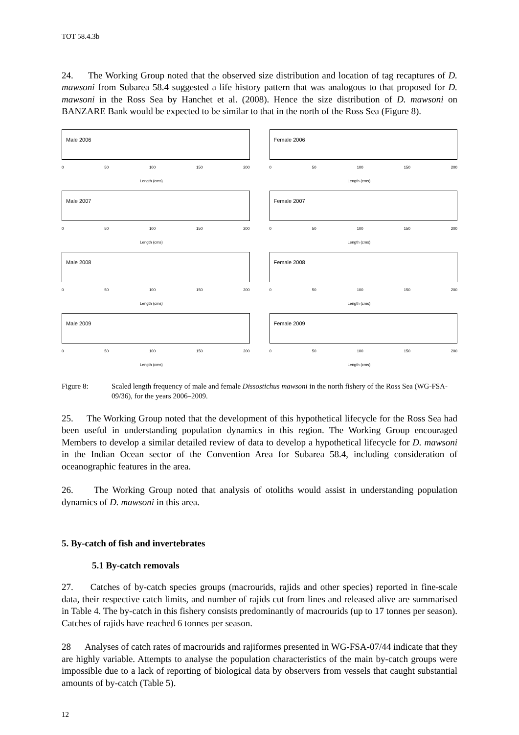TOT 58.4.3b
24. The Working Group noted that the observed size distribution and location of tag recaptures of D. mawsoni from Subarea 58.4 suggested a life history pattern that was analogous to that proposed for D. mawsoni in the Ross Sea by Hanchet et al. (2008). Hence the size distribution of D. mawsoni on BANZARE Bank would be expected to be similar to that in the north of the Ross Sea (Figure 8).
Male 2006
0 50 100 150 200
Length (cms)
Female 2006
0 50 100 150 200
Length (cms)
Male 2007
0 50 100 150 200
Length (cms)
Female 2007
0 50 100 150 200
Length (cms)
Male 2008
0 50 100 150 200
Length (cms)
Female 2008
0 50 100 150 200
Length (cms)
Male 2009
0 50 100 150 200
Length (cms)
Female 2009
0 50 100 150 200
Length (cms)
Figure 8: Scaled length frequency of male and female Dissostichus mawsoni in the north fishery of the Ross Sea (WG-FSA-09/36), for the years 2006–2009.
25. The Working Group noted that the development of this hypothetical lifecycle for the Ross Sea had been useful in understanding population dynamics in this region. The Working Group encouraged Members to develop a similar detailed review of data to develop a hypothetical lifecycle for D. mawsoni in the Indian Ocean sector of the Convention Area for Subarea 58.4, including consideration of oceanographic features in the area.
26. The Working Group noted that analysis of otoliths would assist in understanding population dynamics of D. mawsoni in this area.
5. By-catch of fish and invertebrates
5.1 By-catch removals
27. Catches of by-catch species groups (macrourids, rajids and other species) reported in fine-scale data, their respective catch limits, and number of rajids cut from lines and released alive are summarised in Table 4. The by-catch in this fishery consists predominantly of macrourids (up to 17 tonnes per season). Catches of rajids have reached 6 tonnes per season.
28 Analyses of catch rates of macrourids and rajiformes presented in WG-FSA-07/44 indicate that they are highly variable. Attempts to analyse the population characteristics of the main by-catch groups were impossible due to a lack of reporting of biological data by observers from vessels that caught substantial amounts of by-catch (Table 5).
12